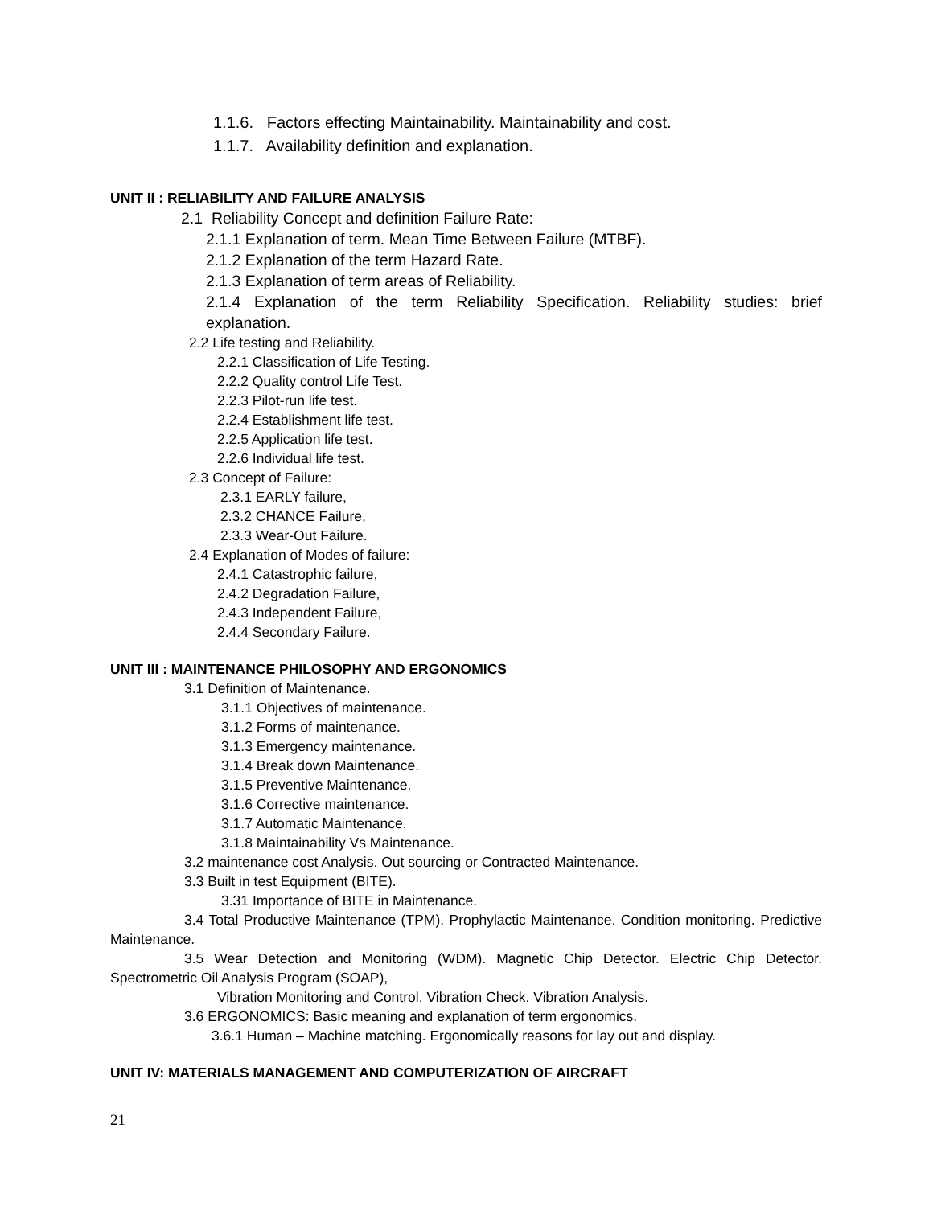1.1.6. Factors effecting Maintainability. Maintainability and cost.
1.1.7. Availability definition and explanation.
UNIT II : RELIABILITY AND FAILURE ANALYSIS
2.1 Reliability Concept and definition Failure Rate:
2.1.1 Explanation of term. Mean Time Between Failure (MTBF).
2.1.2 Explanation of the term Hazard Rate.
2.1.3 Explanation of term areas of Reliability.
2.1.4 Explanation of the term Reliability Specification. Reliability studies: brief explanation.
2.2 Life testing and Reliability.
2.2.1 Classification of Life Testing.
2.2.2 Quality control Life Test.
2.2.3 Pilot-run life test.
2.2.4 Establishment life test.
2.2.5 Application life test.
2.2.6 Individual life test.
2.3 Concept of Failure:
2.3.1 EARLY failure,
2.3.2 CHANCE Failure,
2.3.3 Wear-Out Failure.
2.4 Explanation of Modes of failure:
2.4.1 Catastrophic failure,
2.4.2 Degradation Failure,
2.4.3 Independent Failure,
2.4.4 Secondary Failure.
UNIT III : MAINTENANCE PHILOSOPHY AND ERGONOMICS
3.1 Definition of Maintenance.
3.1.1 Objectives of maintenance.
3.1.2 Forms of maintenance.
3.1.3 Emergency maintenance.
3.1.4 Break down Maintenance.
3.1.5 Preventive Maintenance.
3.1.6 Corrective maintenance.
3.1.7 Automatic Maintenance.
3.1.8 Maintainability Vs Maintenance.
3.2 maintenance cost Analysis. Out sourcing or Contracted Maintenance.
3.3 Built in test Equipment (BITE).
3.31 Importance of BITE in Maintenance.
3.4 Total Productive Maintenance (TPM). Prophylactic Maintenance. Condition monitoring. Predictive Maintenance.
3.5 Wear Detection and Monitoring (WDM). Magnetic Chip Detector. Electric Chip Detector. Spectrometric Oil Analysis Program (SOAP),
Vibration Monitoring and Control. Vibration Check. Vibration Analysis.
3.6 ERGONOMICS: Basic meaning and explanation of term ergonomics.
3.6.1 Human – Machine matching. Ergonomically reasons for lay out and display.
UNIT IV: MATERIALS MANAGEMENT AND COMPUTERIZATION OF AIRCRAFT
21